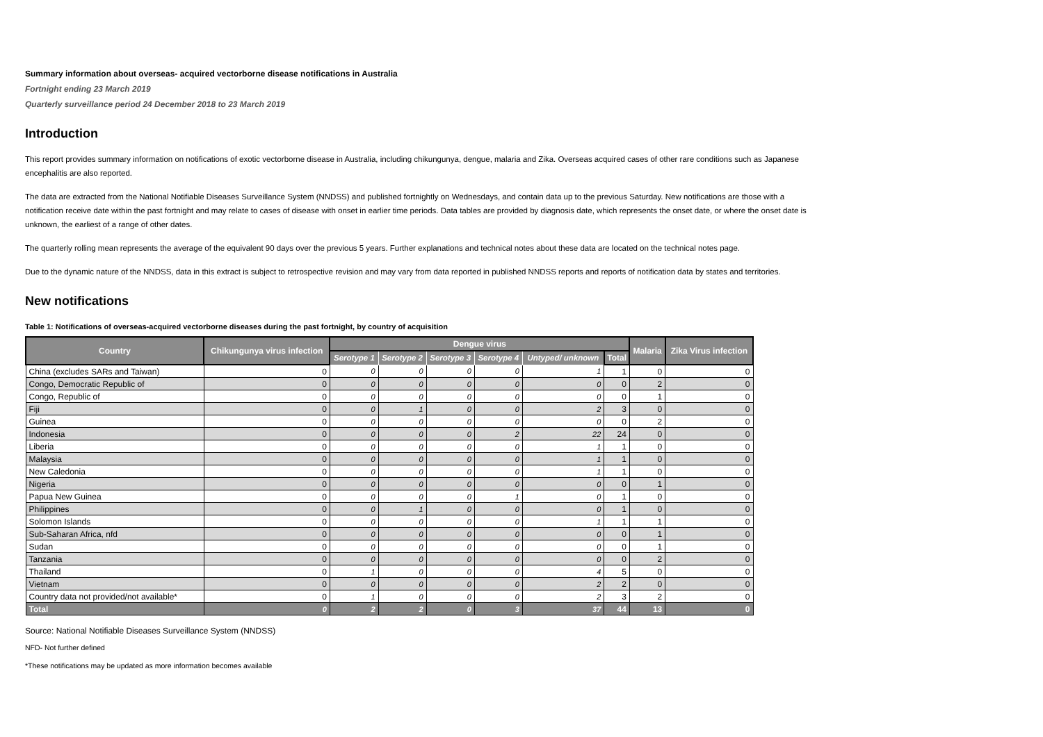Summary information about overseas- acquired vectorborne disease notifications in Australia
Fortnight ending 23 March 2019
Quarterly surveillance period 24 December 2018 to 23 March 2019
Introduction
This report provides summary information on notifications of exotic vectorborne disease in Australia, including chikungunya, dengue, malaria and Zika. Overseas acquired cases of other rare conditions such as Japanese encephalitis are also reported.
The data are extracted from the National Notifiable Diseases Surveillance System (NNDSS) and published fortnightly on Wednesdays, and contain data up to the previous Saturday. New notifications are those with a notification receive date within the past fortnight and may relate to cases of disease with onset in earlier time periods. Data tables are provided by diagnosis date, which represents the onset date, or where the onset date is unknown, the earliest of a range of other dates.
The quarterly rolling mean represents the average of the equivalent 90 days over the previous 5 years. Further explanations and technical notes about these data are located on the technical notes page.
Due to the dynamic nature of the NNDSS, data in this extract is subject to retrospective revision and may vary from data reported in published NNDSS reports and reports of notification data by states and territories.
New notifications
Table 1: Notifications of overseas-acquired vectorborne diseases during the past fortnight, by country of acquisition
| Country | Chikungunya virus infection | Dengue virus | | | | | | Malaria | Zika Virus infection |
| --- | --- | --- | --- | --- | --- | --- | --- | --- | --- |
| | | Serotype 1 | Serotype 2 | Serotype 3 | Serotype 4 | Untyped/ unknown | Total | | |
| China (excludes SARs and Taiwan) | 0 | 0 | 0 | 0 | 0 | 1 | 1 | 0 | 0 |
| Congo, Democratic Republic of | 0 | 0 | 0 | 0 | 0 | 0 | 0 | 2 | 0 |
| Congo, Republic of | 0 | 0 | 0 | 0 | 0 | 0 | 0 | 1 | 0 |
| Fiji | 0 | 0 | 1 | 0 | 0 | 2 | 3 | 0 | 0 |
| Guinea | 0 | 0 | 0 | 0 | 0 | 0 | 0 | 2 | 0 |
| Indonesia | 0 | 0 | 0 | 0 | 2 | 22 | 24 | 0 | 0 |
| Liberia | 0 | 0 | 0 | 0 | 0 | 1 | 1 | 0 | 0 |
| Malaysia | 0 | 0 | 0 | 0 | 0 | 1 | 1 | 0 | 0 |
| New Caledonia | 0 | 0 | 0 | 0 | 0 | 1 | 1 | 0 | 0 |
| Nigeria | 0 | 0 | 0 | 0 | 0 | 0 | 0 | 1 | 0 |
| Papua New Guinea | 0 | 0 | 0 | 0 | 1 | 0 | 1 | 0 | 0 |
| Philippines | 0 | 0 | 1 | 0 | 0 | 0 | 1 | 0 | 0 |
| Solomon Islands | 0 | 0 | 0 | 0 | 0 | 1 | 1 | 1 | 0 |
| Sub-Saharan Africa, nfd | 0 | 0 | 0 | 0 | 0 | 0 | 0 | 1 | 0 |
| Sudan | 0 | 0 | 0 | 0 | 0 | 0 | 0 | 1 | 0 |
| Tanzania | 0 | 0 | 0 | 0 | 0 | 0 | 0 | 2 | 0 |
| Thailand | 0 | 1 | 0 | 0 | 0 | 4 | 5 | 0 | 0 |
| Vietnam | 0 | 0 | 0 | 0 | 0 | 2 | 2 | 0 | 0 |
| Country data not provided/not available* | 0 | 1 | 0 | 0 | 0 | 2 | 3 | 2 | 0 |
| Total | 0 | 2 | 2 | 0 | 3 | 37 | 44 | 13 | 0 |
Source: National Notifiable Diseases Surveillance System (NNDSS)
NFD- Not further defined
*These notifications may be updated as more information becomes available